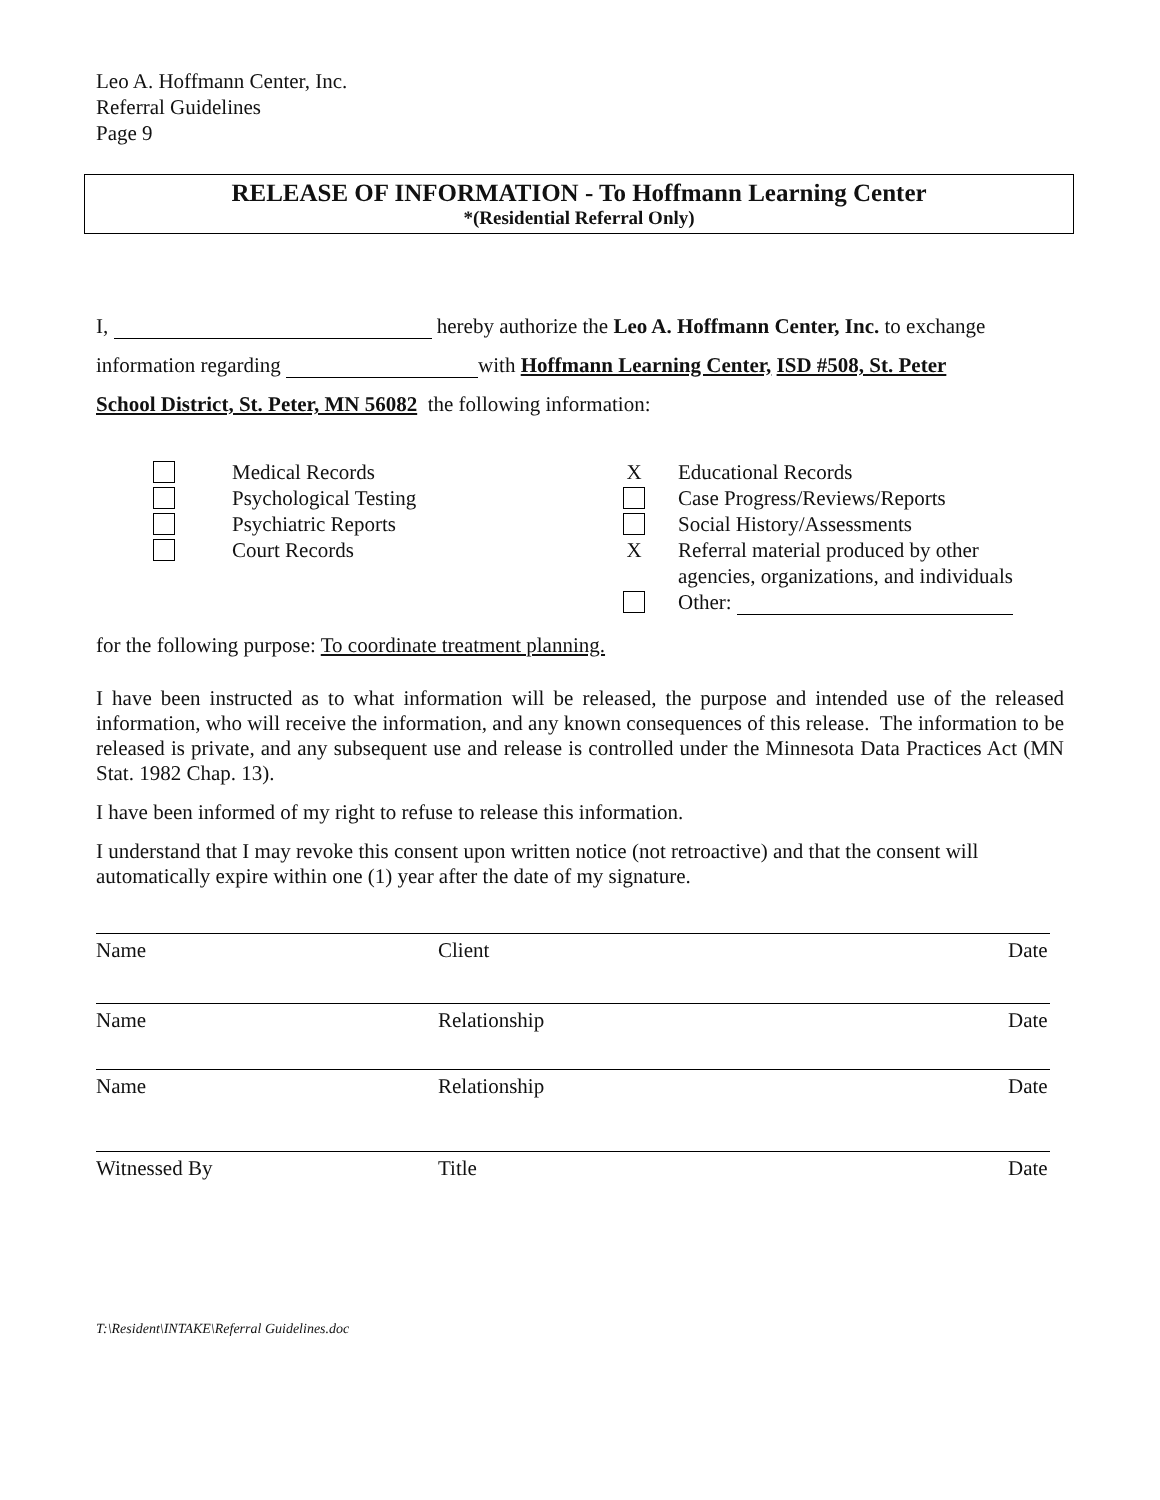Leo A. Hoffmann Center, Inc.
Referral Guidelines
Page 9
RELEASE OF INFORMATION - To Hoffmann Learning Center
*(Residential Referral Only)
I, hereby authorize the Leo A. Hoffmann Center, Inc. to exchange
information regarding with Hoffmann Learning Center, ISD #508, St. Peter
School District, St. Peter, MN 56082 the following information:
Medical Records
Psychological Testing
Psychiatric Reports
Court Records
X
X
Educational Records
Case Progress/Reviews/Reports
Social History/Assessments
Referral material produced by other
agencies, organizations, and individuals
Other:
for the following purpose: To coordinate treatment planning.
I have been instructed as to what information will be released, the purpose and intended use of the released information, who will receive the information, and any known consequences of this release. The information to be released is private, and any subsequent use and release is controlled under the Minnesota Data Practices Act (MN Stat. 1982 Chap. 13).
I have been informed of my right to refuse to release this information.
I understand that I may revoke this consent upon written notice (not retroactive) and that the consent will automatically expire within one (1) year after the date of my signature.
Name Client Date
Name Relationship Date
Name Relationship Date
Witnessed By Title Date
T:\Resident\INTAKE\Referral Guidelines.doc